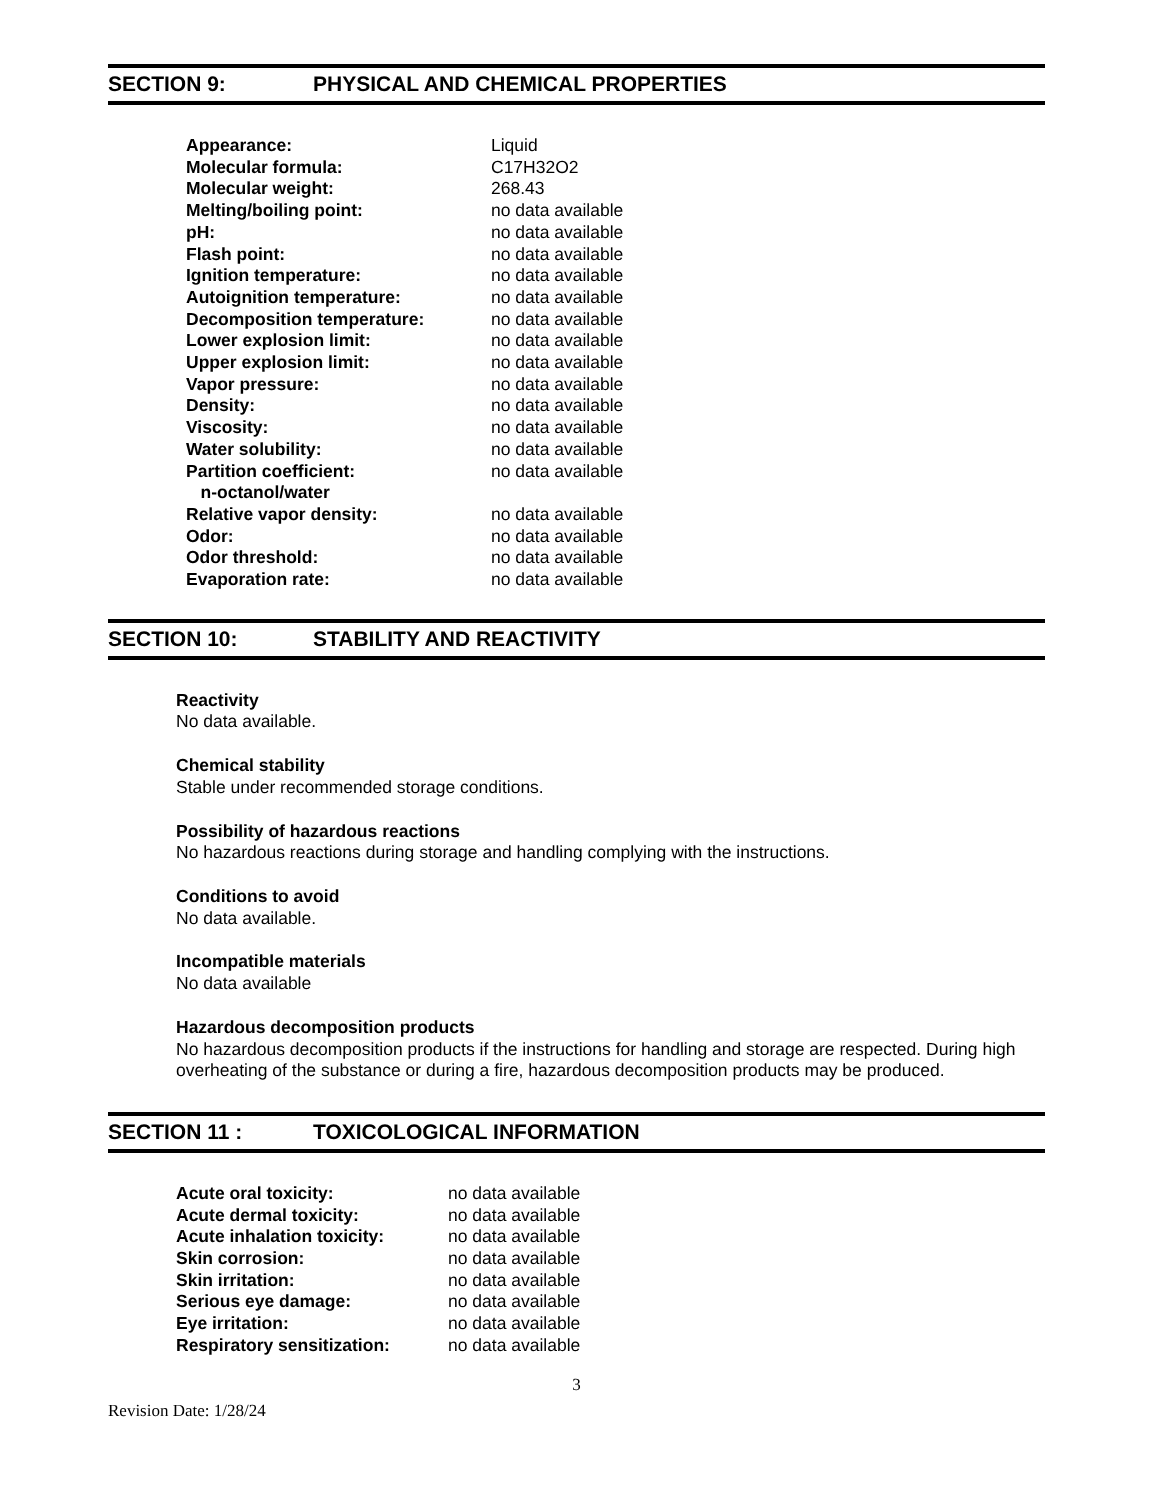SECTION 9: PHYSICAL AND CHEMICAL PROPERTIES
| Appearance: | Liquid |
| Molecular formula: | C17H32O2 |
| Molecular weight: | 268.43 |
| Melting/boiling point: | no data available |
| pH: | no data available |
| Flash point: | no data available |
| Ignition temperature: | no data available |
| Autoignition temperature: | no data available |
| Decomposition temperature: | no data available |
| Lower explosion limit: | no data available |
| Upper explosion limit: | no data available |
| Vapor pressure: | no data available |
| Density: | no data available |
| Viscosity: | no data available |
| Water solubility: | no data available |
| Partition coefficient: n-octanol/water | no data available |
| Relative vapor density: | no data available |
| Odor: | no data available |
| Odor threshold: | no data available |
| Evaporation rate: | no data available |
SECTION 10: STABILITY AND REACTIVITY
Reactivity
No data available.
Chemical stability
Stable under recommended storage conditions.
Possibility of hazardous reactions
No hazardous reactions during storage and handling complying with the instructions.
Conditions to avoid
No data available.
Incompatible materials
No data available
Hazardous decomposition products
No hazardous decomposition products if the instructions for handling and storage are respected. During high overheating of the substance or during a fire, hazardous decomposition products may be produced.
SECTION 11 : TOXICOLOGICAL INFORMATION
| Acute oral toxicity: | no data available |
| Acute dermal toxicity: | no data available |
| Acute inhalation toxicity: | no data available |
| Skin corrosion: | no data available |
| Skin irritation: | no data available |
| Serious eye damage: | no data available |
| Eye irritation: | no data available |
| Respiratory sensitization: | no data available |
3
Revision Date: 1/28/24